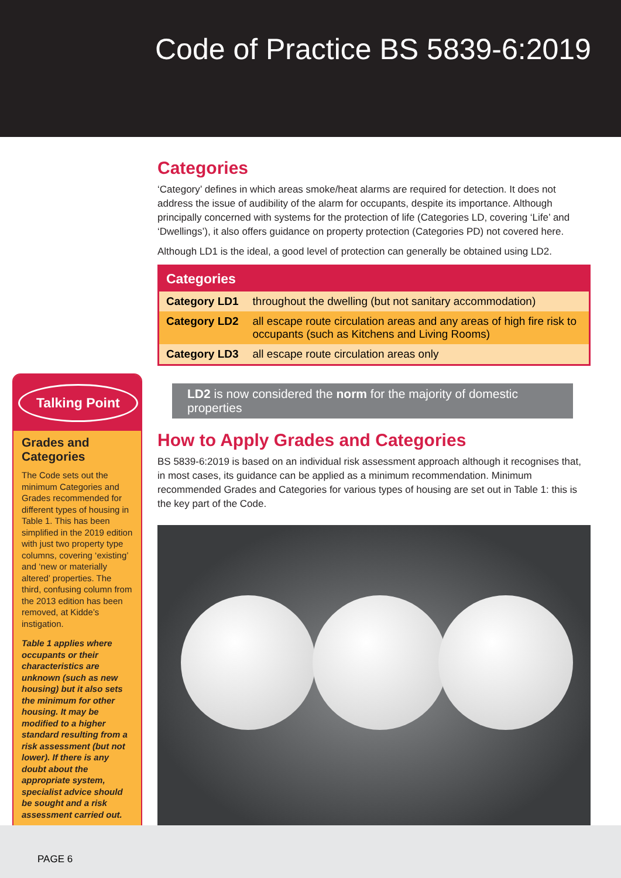Code of Practice BS 5839-6:2019
Talking Point
Grades and Categories
The Code sets out the minimum Categories and Grades recommended for different types of housing in Table 1. This has been simplified in the 2019 edition with just two property type columns, covering ‘existing’ and ‘new or materially altered’ properties. The third, confusing column from the 2013 edition has been removed, at Kidde’s instigation.
Table 1 applies where occupants or their characteristics are unknown (such as new housing) but it also sets the minimum for other housing. It may be modified to a higher standard resulting from a risk assessment (but not lower). If there is any doubt about the appropriate system, specialist advice should be sought and a risk assessment carried out.
Categories
‘Category’ defines in which areas smoke/heat alarms are required for detection. It does not address the issue of audibility of the alarm for occupants, despite its importance. Although principally concerned with systems for the protection of life (Categories LD, covering ‘Life’ and ‘Dwellings’), it also offers guidance on property protection (Categories PD) not covered here.
Although LD1 is the ideal, a good level of protection can generally be obtained using LD2.
| Categories | |
| --- | --- |
| Category LD1 | throughout the dwelling (but not sanitary accommodation) |
| Category LD2 | all escape route circulation areas and any areas of high fire risk to occupants (such as Kitchens and Living Rooms) |
| Category LD3 | all escape route circulation areas only |
LD2 is now considered the norm for the majority of domestic properties
How to Apply Grades and Categories
BS 5839-6:2019 is based on an individual risk assessment approach although it recognises that, in most cases, its guidance can be applied as a minimum recommendation. Minimum recommended Grades and Categories for various types of housing are set out in Table 1: this is the key part of the Code.
PAGE 6